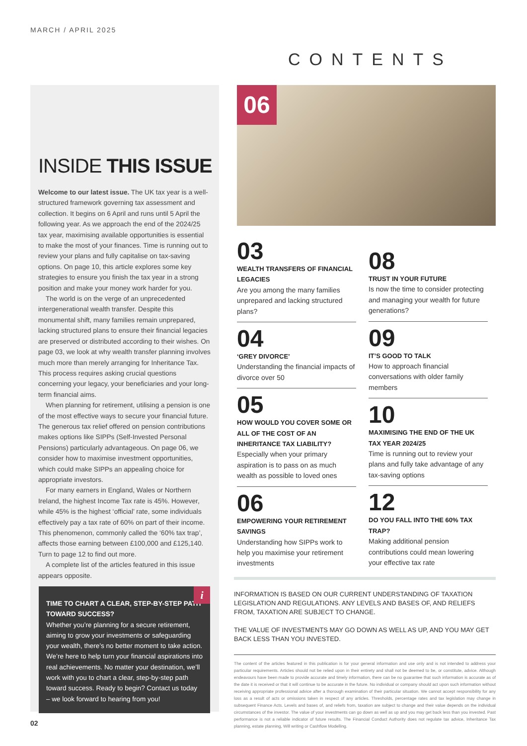MARCH / APRIL 2025
CONTENTS
INSIDE THIS ISSUE
Welcome to our latest issue. The UK tax year is a well-structured framework governing tax assessment and collection. It begins on 6 April and runs until 5 April the following year. As we approach the end of the 2024/25 tax year, maximising available opportunities is essential to make the most of your finances. Time is running out to review your plans and fully capitalise on tax-saving options. On page 10, this article explores some key strategies to ensure you finish the tax year in a strong position and make your money work harder for you.
The world is on the verge of an unprecedented intergenerational wealth transfer. Despite this monumental shift, many families remain unprepared, lacking structured plans to ensure their financial legacies are preserved or distributed according to their wishes. On page 03, we look at why wealth transfer planning involves much more than merely arranging for Inheritance Tax. This process requires asking crucial questions concerning your legacy, your beneficiaries and your long-term financial aims.
When planning for retirement, utilising a pension is one of the most effective ways to secure your financial future. The generous tax relief offered on pension contributions makes options like SIPPs (Self-Invested Personal Pensions) particularly advantageous. On page 06, we consider how to maximise investment opportunities, which could make SIPPs an appealing choice for appropriate investors.
For many earners in England, Wales or Northern Ireland, the highest Income Tax rate is 45%. However, while 45% is the highest ‘official’ rate, some individuals effectively pay a tax rate of 60% on part of their income. This phenomenon, commonly called the ‘60% tax trap’, affects those earning between £100,000 and £125,140. Turn to page 12 to find out more.
A complete list of the articles featured in this issue appears opposite.
i
TIME TO CHART A CLEAR, STEP-BY-STEP PATH TOWARD SUCCESS?
Whether you’re planning for a secure retirement, aiming to grow your investments or safeguarding your wealth, there’s no better moment to take action. We’re here to help turn your financial aspirations into real achievements. No matter your destination, we’ll work with you to chart a clear, step-by-step path toward success. Ready to begin? Contact us today – we look forward to hearing from you!
06
03
WEALTH TRANSFERS OF FINANCIAL LEGACIES
Are you among the many families unprepared and lacking structured plans?
04
‘GREY DIVORCE’
Understanding the financial impacts of divorce over 50
05
HOW WOULD YOU COVER SOME OR ALL OF THE COST OF AN INHERITANCE TAX LIABILITY?
Especially when your primary aspiration is to pass on as much wealth as possible to loved ones
06
EMPOWERING YOUR RETIREMENT SAVINGS
Understanding how SIPPs work to help you maximise your retirement investments
08
TRUST IN YOUR FUTURE
Is now the time to consider protecting and managing your wealth for future generations?
09
IT’S GOOD TO TALK
How to approach financial conversations with older family members
10
MAXIMISING THE END OF THE UK TAX YEAR 2024/25
Time is running out to review your plans and fully take advantage of any tax-saving options
12
DO YOU FALL INTO THE 60% TAX TRAP?
Making additional pension contributions could mean lowering your effective tax rate
INFORMATION IS BASED ON OUR CURRENT UNDERSTANDING OF TAXATION LEGISLATION AND REGULATIONS. ANY LEVELS AND BASES OF, AND RELIEFS FROM, TAXATION ARE SUBJECT TO CHANGE.
THE VALUE OF INVESTMENTS MAY GO DOWN AS WELL AS UP, AND YOU MAY GET BACK LESS THAN YOU INVESTED.
The content of the articles featured in this publication is for your general information and use only and is not intended to address your particular requirements. Articles should not be relied upon in their entirety and shall not be deemed to be, or constitute, advice. Although endeavours have been made to provide accurate and timely information, there can be no guarantee that such information is accurate as of the date it is received or that it will continue to be accurate in the future. No individual or company should act upon such information without receiving appropriate professional advice after a thorough examination of their particular situation. We cannot accept responsibility for any loss as a result of acts or omissions taken in respect of any articles. Thresholds, percentage rates and tax legislation may change in subsequent Finance Acts. Levels and bases of, and reliefs from, taxation are subject to change and their value depends on the individual circumstances of the investor. The value of your investments can go down as well as up and you may get back less than you invested. Past performance is not a reliable indicator of future results. The Financial Conduct Authority does not regulate tax advice, Inheritance Tax planning, estate planning, Will writing or Cashflow Modelling.
02